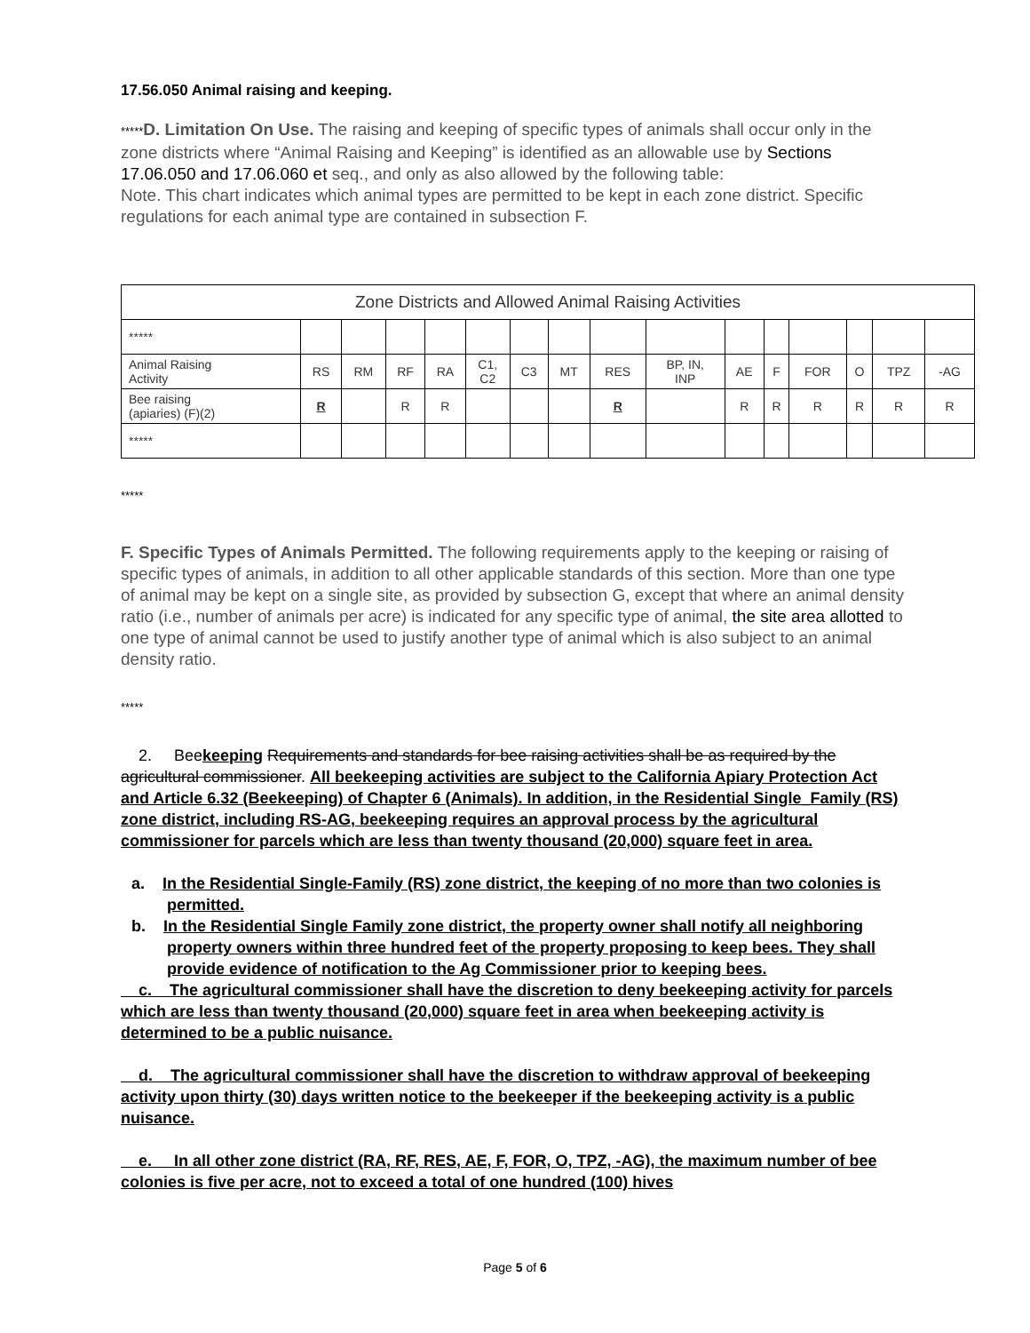17.56.050 Animal raising and keeping.
*****D. Limitation On Use. The raising and keeping of specific types of animals shall occur only in the zone districts where “Animal Raising and Keeping” is identified as an allowable use by Sections 17.06.050 and 17.06.060 et seq., and only as also allowed by the following table:
Note. This chart indicates which animal types are permitted to be kept in each zone district. Specific regulations for each animal type are contained in subsection F.
| Zone Districts and Allowed Animal Raising Activities | | | | | | | | | | | | | | | |
| ***** | | | | | | | | | | | | | | | |
| Animal Raising Activity | RS | RM | RF | RA | C1, C2 | C3 | MT | RES | BP, IN, INP | AE | F | FOR | O | TPZ | -AG |
| Bee raising (apiaries) (F)(2) | R | | R | R | | | | R | | R | R | R | R | R | R |
| ***** | | | | | | | | | | | | | | | |
*****
F. Specific Types of Animals Permitted. The following requirements apply to the keeping or raising of specific types of animals, in addition to all other applicable standards of this section. More than one type of animal may be kept on a single site, as provided by subsection G, except that where an animal density ratio (i.e., number of animals per acre) is indicated for any specific type of animal, the site area allotted to one type of animal cannot be used to justify another type of animal which is also subject to an animal density ratio.
*****
2. Beekeeping Requirements and standards for bee raising activities shall be as required by the agricultural commissioner. All beekeeping activities are subject to the California Apiary Protection Act and Article 6.32 (Beekeeping) of Chapter 6 (Animals). In addition, in the Residential Single_Family (RS) zone district, including RS-AG, beekeeping requires an approval process by the agricultural commissioner for parcels which are less than twenty thousand (20,000) square feet in area.
a. In the Residential Single-Family (RS) zone district, the keeping of no more than two colonies is permitted.
b. In the Residential Single Family zone district, the property owner shall notify all neighboring property owners within three hundred feet of the property proposing to keep bees. They shall provide evidence of notification to the Ag Commissioner prior to keeping bees.
c. The agricultural commissioner shall have the discretion to deny beekeeping activity for parcels which are less than twenty thousand (20,000) square feet in area when beekeeping activity is determined to be a public nuisance.
d. The agricultural commissioner shall have the discretion to withdraw approval of beekeeping activity upon thirty (30) days written notice to the beekeeper if the beekeeping activity is a public nuisance.
e. In all other zone district (RA, RF, RES, AE, F, FOR, O, TPZ, -AG), the maximum number of bee colonies is five per acre, not to exceed a total of one hundred (100) hives
Page 5 of 6